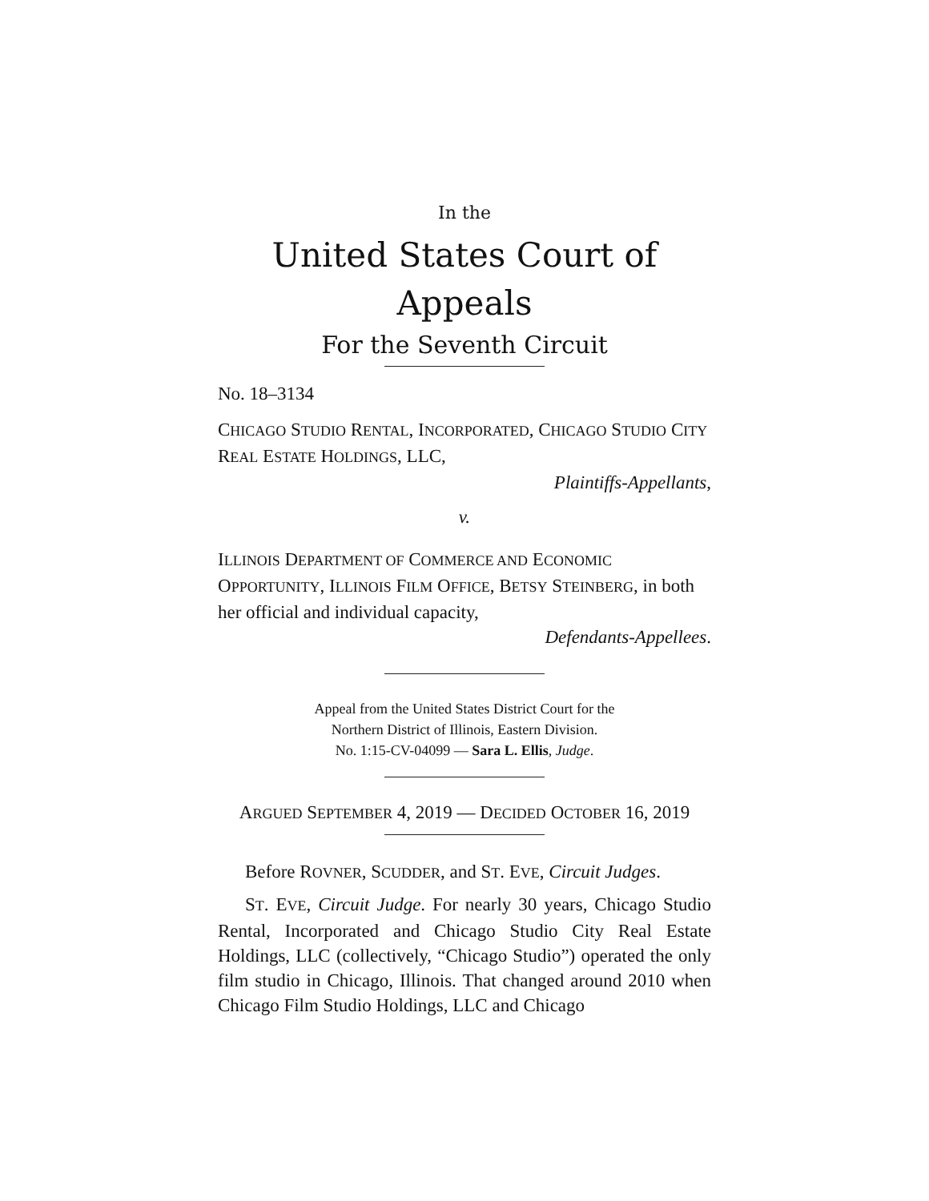In the
United States Court of Appeals
For the Seventh Circuit
No. 18–3134
CHICAGO STUDIO RENTAL, INCORPORATED, CHICAGO STUDIO CITY REAL ESTATE HOLDINGS, LLC,
Plaintiffs-Appellants,
v.
ILLINOIS DEPARTMENT OF COMMERCE AND ECONOMIC OPPORTUNITY, ILLINOIS FILM OFFICE, BETSY STEINBERG, in both her official and individual capacity,
Defendants-Appellees.
Appeal from the United States District Court for the
Northern District of Illinois, Eastern Division.
No. 1:15-CV-04099 — Sara L. Ellis, Judge.
ARGUED SEPTEMBER 4, 2019 — DECIDED OCTOBER 16, 2019
Before ROVNER, SCUDDER, and ST. EVE, Circuit Judges.
ST. EVE, Circuit Judge. For nearly 30 years, Chicago Studio Rental, Incorporated and Chicago Studio City Real Estate Holdings, LLC (collectively, “Chicago Studio”) operated the only film studio in Chicago, Illinois. That changed around 2010 when Chicago Film Studio Holdings, LLC and Chicago